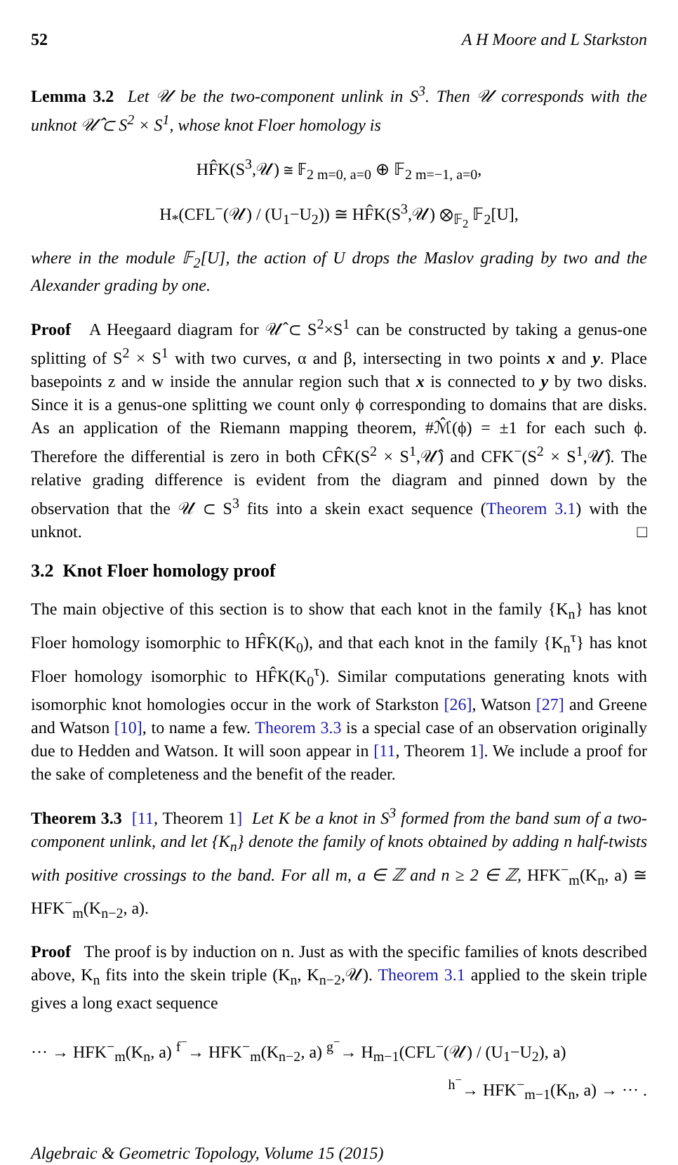52 A H Moore and L Starkston
Lemma 3.2 Let 𝒰 be the two-component unlink in S<sup>3</sup>. Then 𝒰 corresponds with the unknot 𝒰̂ ⊂ S<sup>2</sup> × S<sup>1</sup>, whose knot Floer homology is
HF̂K(S<sup>3</sup>,𝒰) ≅ 𝔽<sub>2 m=0, a=0</sub> ⊕ 𝔽<sub>2 m=−1, a=0</sub>,
H<sub>*</sub>(CFL<sup>−</sup>(𝒰) / (U<sub>1</sub>−U<sub>2</sub>)) ≅ HF̂K(S<sup>3</sup>,𝒰) ⊗<sub>𝔽<sub>2</sub></sub> 𝔽<sub>2</sub>[U],
where in the module 𝔽<sub>2</sub>[U], the action of U drops the Maslov grading by two and the Alexander grading by one.
Proof A Heegaard diagram for 𝒰̂ ⊂ S<sup>2</sup>×S<sup>1</sup> can be constructed by taking a genus-one splitting of S<sup>2</sup> × S<sup>1</sup> with two curves, α and β, intersecting in two points x and y. Place basepoints z and w inside the annular region such that x is connected to y by two disks. Since it is a genus-one splitting we count only ϕ corresponding to domains that are disks. As an application of the Riemann mapping theorem, #ℳ̂(ϕ) = ±1 for each such ϕ. Therefore the differential is zero in both CF̂K(S<sup>2</sup> × S<sup>1</sup>,𝒰̂) and CFK<sup>−</sup>(S<sup>2</sup> × S<sup>1</sup>,𝒰̂). The relative grading difference is evident from the diagram and pinned down by the observation that the 𝒰 ⊂ S<sup>3</sup> fits into a skein exact sequence (Theorem 3.1) with the unknot. □
3.2 Knot Floer homology proof
The main objective of this section is to show that each knot in the family {K<sub>n</sub>} has knot Floer homology isomorphic to HF̂K(K<sub>0</sub>), and that each knot in the family {K<sub>n</sub><sup>τ</sup>} has knot Floer homology isomorphic to HF̂K(K<sub>0</sub><sup>τ</sup>). Similar computations generating knots with isomorphic knot homologies occur in the work of Starkston [26], Watson [27] and Greene and Watson [10], to name a few. Theorem 3.3 is a special case of an observation originally due to Hedden and Watson. It will soon appear in [11, Theorem 1]. We include a proof for the sake of completeness and the benefit of the reader.
Theorem 3.3 [11, Theorem 1] Let K be a knot in S<sup>3</sup> formed from the band sum of a two-component unlink, and let {K<sub>n</sub>} denote the family of knots obtained by adding n half-twists with positive crossings to the band. For all m, a ∈ ℤ and n ≥ 2 ∈ ℤ, HFK<sup>−</sup><sub>m</sub>(K<sub>n</sub>, a) ≅ HFK<sup>−</sup><sub>m</sub>(K<sub>n−2</sub>, a).
Proof The proof is by induction on n. Just as with the specific families of knots described above, K<sub>n</sub> fits into the skein triple (K<sub>n</sub>, K<sub>n−2</sub>,𝒰). Theorem 3.1 applied to the skein triple gives a long exact sequence
··· → HFK<sup>−</sup><sub>m</sub>(K<sub>n</sub>, a) <sup>f<sup>−</sup></sup>→ HFK<sup>−</sup><sub>m</sub>(K<sub>n−2</sub>, a) <sup>g<sup>−</sup></sup>→ H<sub>m−1</sub>(CFL<sup>−</sup>(𝒰) / (U<sub>1</sub>−U<sub>2</sub>), a)
<sup>h<sup>−</sup></sup>→ HFK<sup>−</sup><sub>m−1</sub>(K<sub>n</sub>, a) → ··· .
Algebraic & Geometric Topology, Volume 15 (2015)